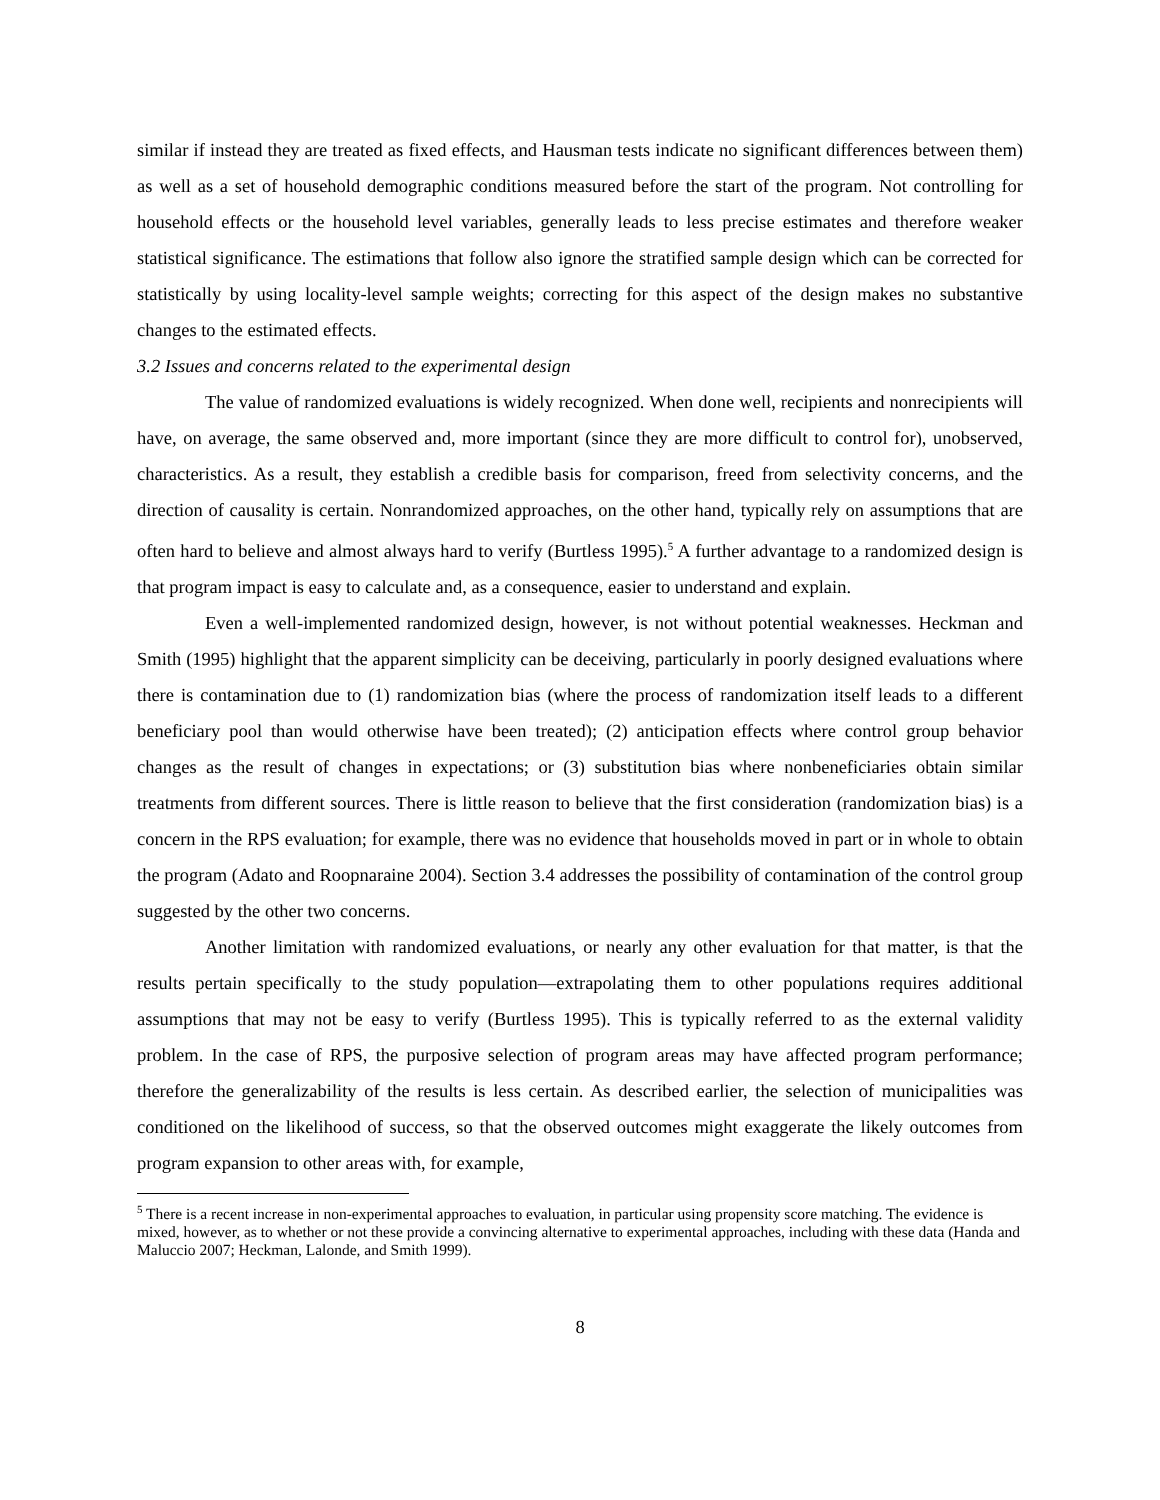similar if instead they are treated as fixed effects, and Hausman tests indicate no significant differences between them) as well as a set of household demographic conditions measured before the start of the program. Not controlling for household effects or the household level variables, generally leads to less precise estimates and therefore weaker statistical significance. The estimations that follow also ignore the stratified sample design which can be corrected for statistically by using locality-level sample weights; correcting for this aspect of the design makes no substantive changes to the estimated effects.
3.2 Issues and concerns related to the experimental design
The value of randomized evaluations is widely recognized. When done well, recipients and nonrecipients will have, on average, the same observed and, more important (since they are more difficult to control for), unobserved, characteristics. As a result, they establish a credible basis for comparison, freed from selectivity concerns, and the direction of causality is certain. Nonrandomized approaches, on the other hand, typically rely on assumptions that are often hard to believe and almost always hard to verify (Burtless 1995).<sup>5</sup> A further advantage to a randomized design is that program impact is easy to calculate and, as a consequence, easier to understand and explain.
Even a well-implemented randomized design, however, is not without potential weaknesses. Heckman and Smith (1995) highlight that the apparent simplicity can be deceiving, particularly in poorly designed evaluations where there is contamination due to (1) randomization bias (where the process of randomization itself leads to a different beneficiary pool than would otherwise have been treated); (2) anticipation effects where control group behavior changes as the result of changes in expectations; or (3) substitution bias where nonbeneficiaries obtain similar treatments from different sources. There is little reason to believe that the first consideration (randomization bias) is a concern in the RPS evaluation; for example, there was no evidence that households moved in part or in whole to obtain the program (Adato and Roopnaraine 2004). Section 3.4 addresses the possibility of contamination of the control group suggested by the other two concerns.
Another limitation with randomized evaluations, or nearly any other evaluation for that matter, is that the results pertain specifically to the study population—extrapolating them to other populations requires additional assumptions that may not be easy to verify (Burtless 1995). This is typically referred to as the external validity problem. In the case of RPS, the purposive selection of program areas may have affected program performance; therefore the generalizability of the results is less certain. As described earlier, the selection of municipalities was conditioned on the likelihood of success, so that the observed outcomes might exaggerate the likely outcomes from program expansion to other areas with, for example,
<sup>5</sup> There is a recent increase in non-experimental approaches to evaluation, in particular using propensity score matching. The evidence is mixed, however, as to whether or not these provide a convincing alternative to experimental approaches, including with these data (Handa and Maluccio 2007; Heckman, Lalonde, and Smith 1999).
8